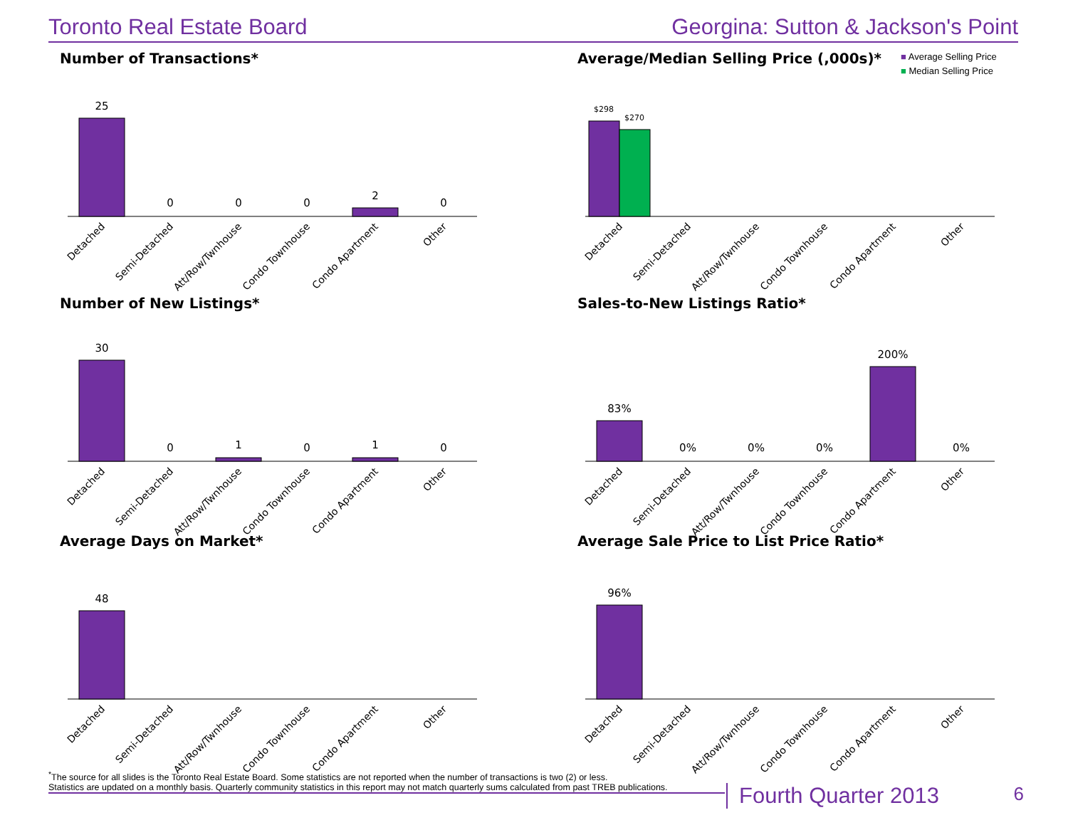Toronto Real Estate Board Georgina: Sutton & Jackson's Point
Number of Transactions*
25
0
0
0
2
0
Detached
Semi-Detached
Att/Row/Twnhouse
Condo Townhouse
Condo Apartment
Other
Average/Median Selling Price (,000s)*
■ Average Selling Price
■ Median Selling Price
$298
$270
Detached
Semi-Detached
Att/Row/Twnhouse
Condo Townhouse
Condo Apartment
Other
Number of New Listings*
30
0
1
0
1
0
Detached
Semi-Detached
Att/Row/Twnhouse
Condo Townhouse
Condo Apartment
Other
Sales-to-New Listings Ratio*
83%
0%
0%
0%
200%
0%
Detached
Semi-Detached
Att/Row/Twnhouse
Condo Townhouse
Condo Apartment
Other
Average Days on Market*
48
Detached
Semi-Detached
Att/Row/Twnhouse
Condo Townhouse
Condo Apartment
Other
Average Sale Price to List Price Ratio*
96%
Detached
Semi-Detached
Att/Row/Twnhouse
Condo Townhouse
Condo Apartment
Other
<sup>*</sup> The source for all slides is the Toronto Real Estate Board. Some statistics are not reported when the number of transactions is two (2) or less.
Statistics are updated on a monthly basis. Quarterly community statistics in this report may not match quarterly sums calculated from past TREB publications.
Fourth Quarter 2013 6